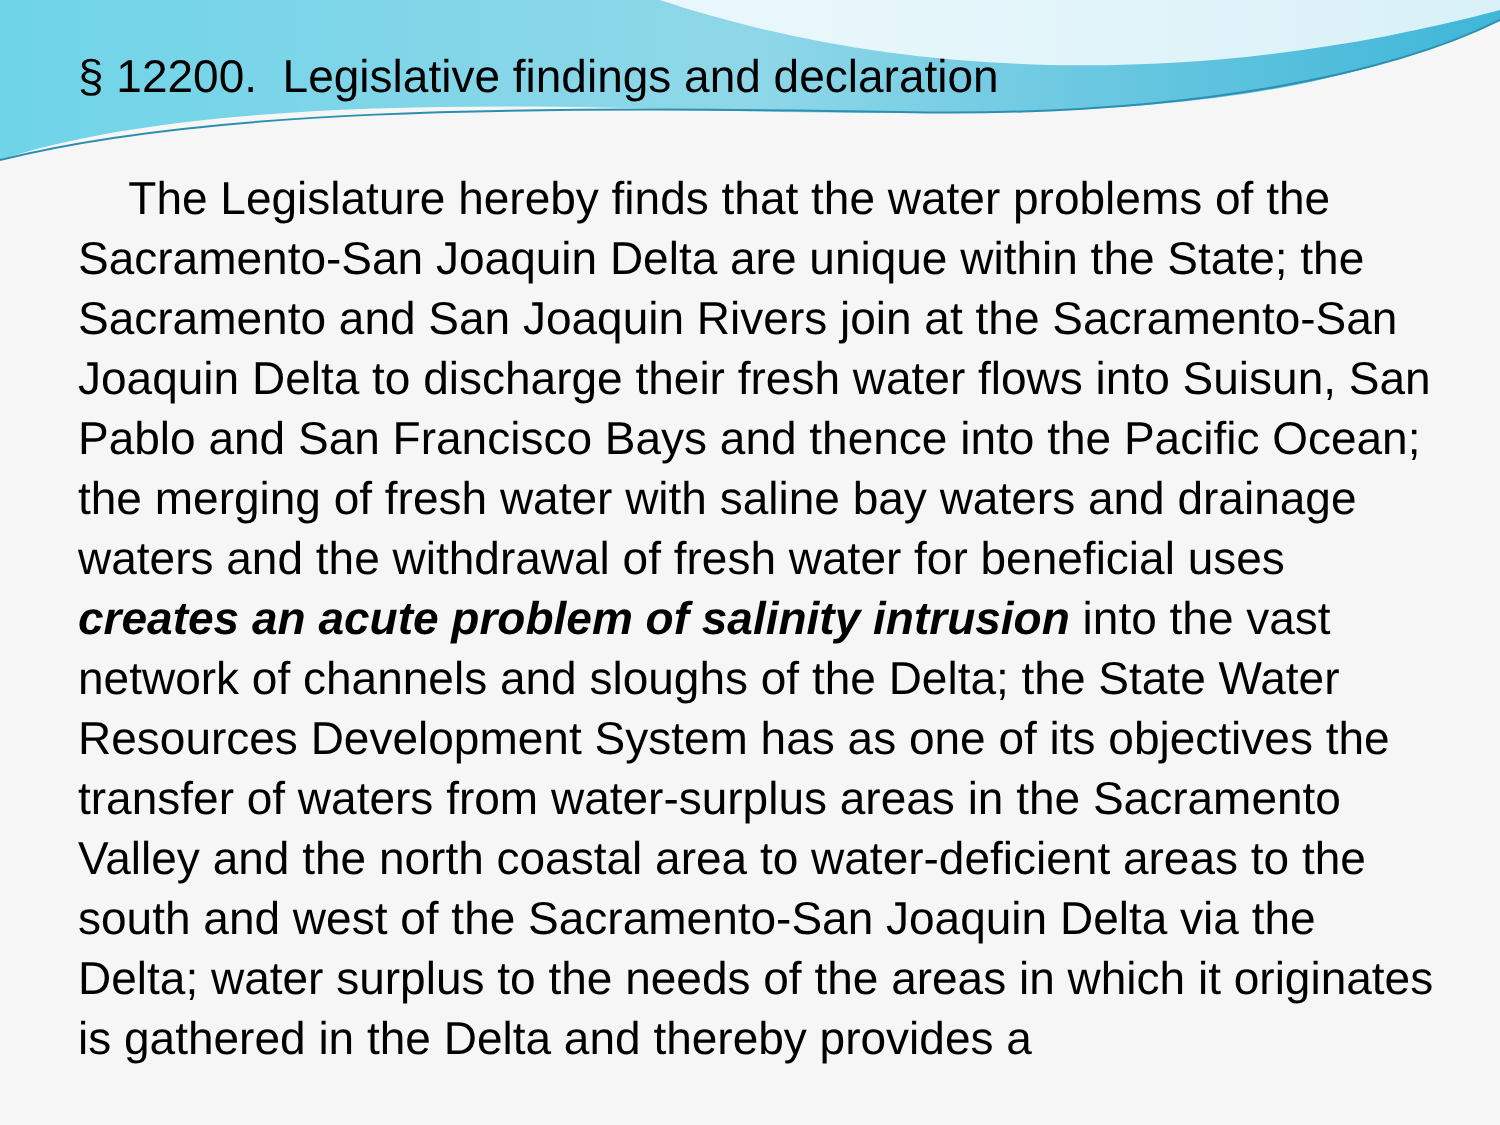§ 12200. Legislative findings and declaration
The Legislature hereby finds that the water problems of the Sacramento-San Joaquin Delta are unique within the State; the Sacramento and San Joaquin Rivers join at the Sacramento-San Joaquin Delta to discharge their fresh water flows into Suisun, San Pablo and San Francisco Bays and thence into the Pacific Ocean; the merging of fresh water with saline bay waters and drainage waters and the withdrawal of fresh water for beneficial uses creates an acute problem of salinity intrusion into the vast network of channels and sloughs of the Delta; the State Water Resources Development System has as one of its objectives the transfer of waters from water-surplus areas in the Sacramento Valley and the north coastal area to water-deficient areas to the south and west of the Sacramento-San Joaquin Delta via the Delta; water surplus to the needs of the areas in which it originates is gathered in the Delta and thereby provides a